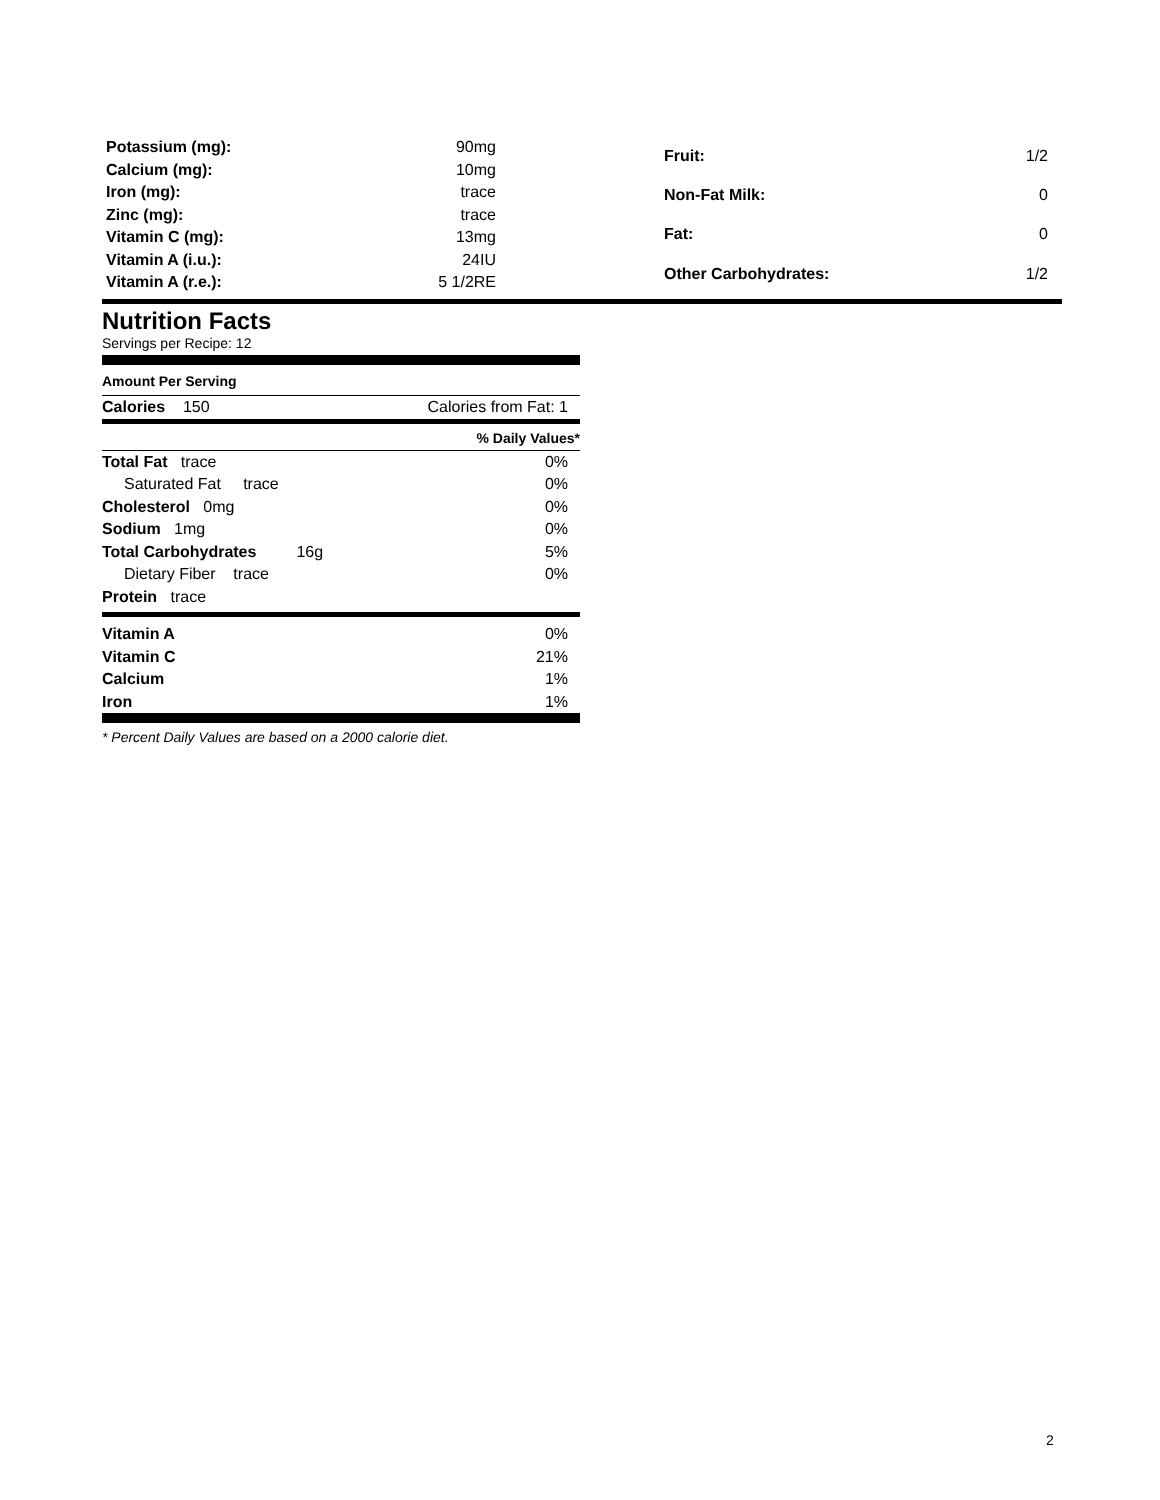| Potassium (mg): | 90mg |
| Calcium (mg): | 10mg |
| Iron (mg): | trace |
| Zinc (mg): | trace |
| Vitamin C (mg): | 13mg |
| Vitamin A (i.u.): | 24IU |
| Vitamin A (r.e.): | 5 1/2RE |
| Fruit: | 1/2 |
| Non-Fat Milk: | 0 |
| Fat: | 0 |
| Other Carbohydrates: | 1/2 |
Nutrition Facts
Servings per Recipe: 12
Amount Per Serving
| Calories 150 | Calories from Fat: 1 |
% Daily Values*
| Total Fat trace | 0% |
| Saturated Fat trace | 0% |
| Cholesterol 0mg | 0% |
| Sodium 1mg | 0% |
| Total Carbohydrates 16g | 5% |
| Dietary Fiber trace | 0% |
| Protein trace | |
| Vitamin A | 0% |
| Vitamin C | 21% |
| Calcium | 1% |
| Iron | 1% |
* Percent Daily Values are based on a 2000 calorie diet.
2